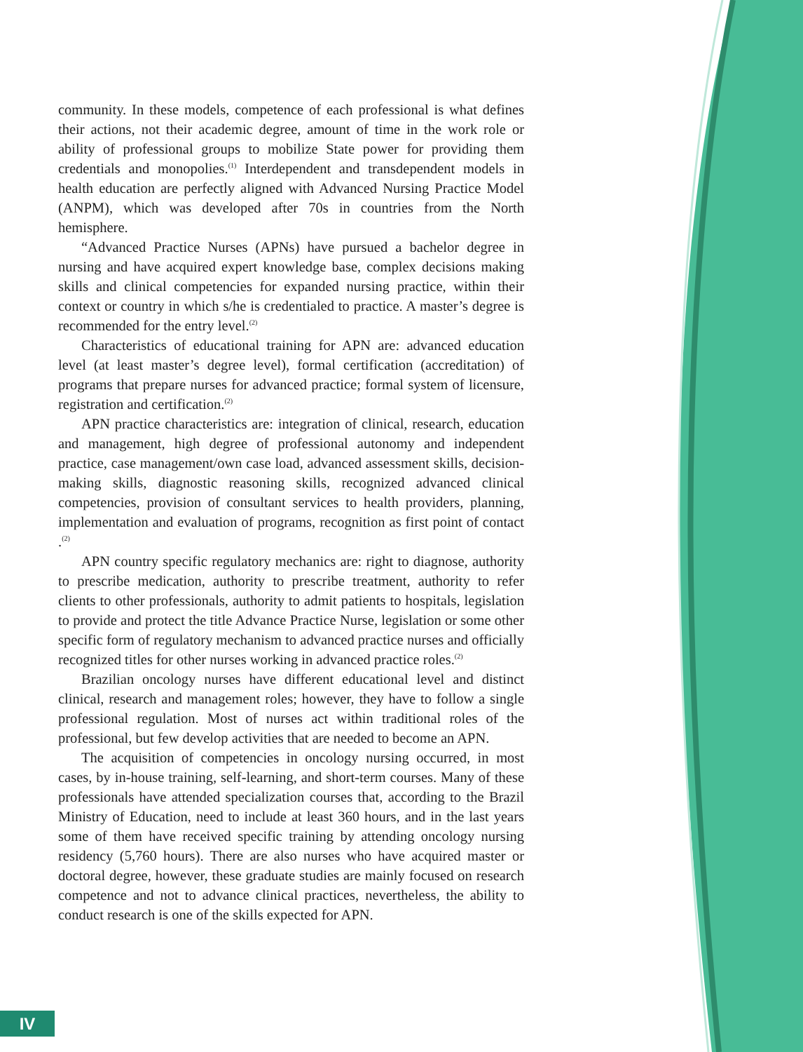community. In these models, competence of each professional is what defines their actions, not their academic degree, amount of time in the work role or ability of professional groups to mobilize State power for providing them credentials and monopolies.<sup>(1)</sup> Interdependent and transdependent models in health education are perfectly aligned with Advanced Nursing Practice Model (ANPM), which was developed after 70s in countries from the North hemisphere.
“Advanced Practice Nurses (APNs) have pursued a bachelor degree in nursing and have acquired expert knowledge base, complex decisions making skills and clinical competencies for expanded nursing practice, within their context or country in which s/he is credentialed to practice. A master’s degree is recommended for the entry level.<sup>(2)</sup>
Characteristics of educational training for APN are: advanced education level (at least master’s degree level), formal certification (accreditation) of programs that prepare nurses for advanced practice; formal system of licensure, registration and certification.<sup>(2)</sup>
APN practice characteristics are: integration of clinical, research, education and management, high degree of professional autonomy and independent practice, case management/own case load, advanced assessment skills, decision-making skills, diagnostic reasoning skills, recognized advanced clinical competencies, provision of consultant services to health providers, planning, implementation and evaluation of programs, recognition as first point of contact .<sup>(2)</sup>
APN country specific regulatory mechanics are: right to diagnose, authority to prescribe medication, authority to prescribe treatment, authority to refer clients to other professionals, authority to admit patients to hospitals, legislation to provide and protect the title Advance Practice Nurse, legislation or some other specific form of regulatory mechanism to advanced practice nurses and officially recognized titles for other nurses working in advanced practice roles.<sup>(2)</sup>
Brazilian oncology nurses have different educational level and distinct clinical, research and management roles; however, they have to follow a single professional regulation. Most of nurses act within traditional roles of the professional, but few develop activities that are needed to become an APN.
The acquisition of competencies in oncology nursing occurred, in most cases, by in-house training, self-learning, and short-term courses. Many of these professionals have attended specialization courses that, according to the Brazil Ministry of Education, need to include at least 360 hours, and in the last years some of them have received specific training by attending oncology nursing residency (5,760 hours). There are also nurses who have acquired master or doctoral degree, however, these graduate studies are mainly focused on research competence and not to advance clinical practices, nevertheless, the ability to conduct research is one of the skills expected for APN.
IV